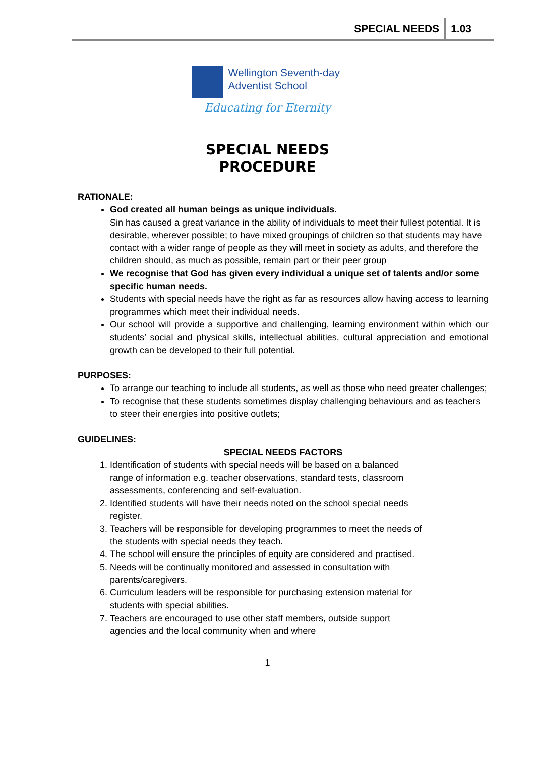SPECIAL NEEDS 1.03
Wellington Seventh-day
Adventist School
Educating for Eternity
SPECIAL NEEDS
PROCEDURE
RATIONALE:
God created all human beings as unique individuals.
Sin has caused a great variance in the ability of individuals to meet their fullest potential. It is desirable, wherever possible; to have mixed groupings of children so that students may have contact with a wider range of people as they will meet in society as adults, and therefore the children should, as much as possible, remain part or their peer group
We recognise that God has given every individual a unique set of talents and/or some specific human needs.
Students with special needs have the right as far as resources allow having access to learning programmes which meet their individual needs.
Our school will provide a supportive and challenging, learning environment within which our students’ social and physical skills, intellectual abilities, cultural appreciation and emotional growth can be developed to their full potential.
PURPOSES:
To arrange our teaching to include all students, as well as those who need greater challenges;
To recognise that these students sometimes display challenging behaviours and as teachers to steer their energies into positive outlets;
GUIDELINES:
SPECIAL NEEDS FACTORS
1. Identification of students with special needs will be based on a balanced range of information e.g. teacher observations, standard tests, classroom assessments, conferencing and self-evaluation.
2. Identified students will have their needs noted on the school special needs register.
3. Teachers will be responsible for developing programmes to meet the needs of the students with special needs they teach.
4. The school will ensure the principles of equity are considered and practised.
5. Needs will be continually monitored and assessed in consultation with parents/caregivers.
6. Curriculum leaders will be responsible for purchasing extension material for students with special abilities.
7. Teachers are encouraged to use other staff members, outside support agencies and the local community when and where
1